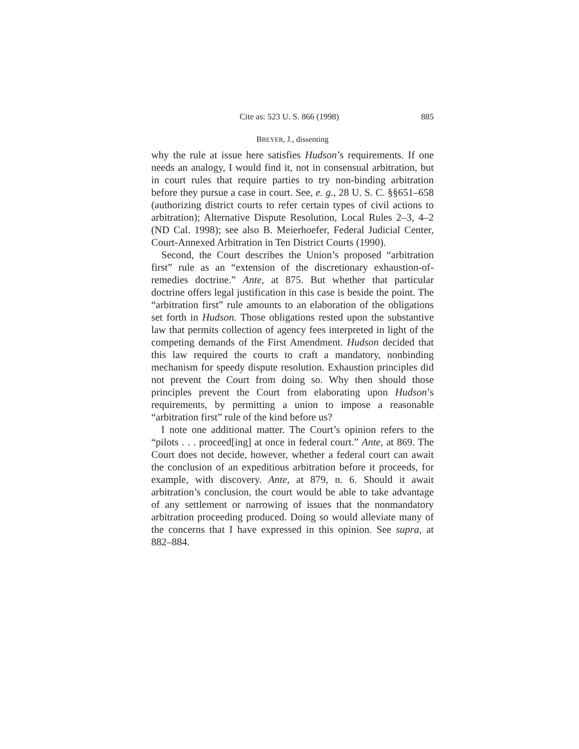Cite as: 523 U. S. 866 (1998) 885
BREYER, J., dissenting
why the rule at issue here satisfies Hudson’s requirements. If one needs an analogy, I would find it, not in consensual arbitration, but in court rules that require parties to try non-binding arbitration before they pursue a case in court. See, e. g., 28 U. S. C. §§651–658 (authorizing district courts to refer certain types of civil actions to arbitration); Alternative Dispute Resolution, Local Rules 2–3, 4–2 (ND Cal. 1998); see also B. Meierhoefer, Federal Judicial Center, Court-Annexed Arbitration in Ten District Courts (1990).
Second, the Court describes the Union’s proposed “arbitration first” rule as an “extension of the discretionary exhaustion-of-remedies doctrine.” Ante, at 875. But whether that particular doctrine offers legal justification in this case is beside the point. The “arbitration first” rule amounts to an elaboration of the obligations set forth in Hudson. Those obligations rested upon the substantive law that permits collection of agency fees interpreted in light of the competing demands of the First Amendment. Hudson decided that this law required the courts to craft a mandatory, nonbinding mechanism for speedy dispute resolution. Exhaustion principles did not prevent the Court from doing so. Why then should those principles prevent the Court from elaborating upon Hudson’s requirements, by permitting a union to impose a reasonable “arbitration first” rule of the kind before us?
I note one additional matter. The Court’s opinion refers to the “pilots . . . proceed[ing] at once in federal court.” Ante, at 869. The Court does not decide, however, whether a federal court can await the conclusion of an expeditious arbitration before it proceeds, for example, with discovery. Ante, at 879, n. 6. Should it await arbitration’s conclusion, the court would be able to take advantage of any settlement or narrowing of issues that the nonmandatory arbitration proceeding produced. Doing so would alleviate many of the concerns that I have expressed in this opinion. See supra, at 882–884.